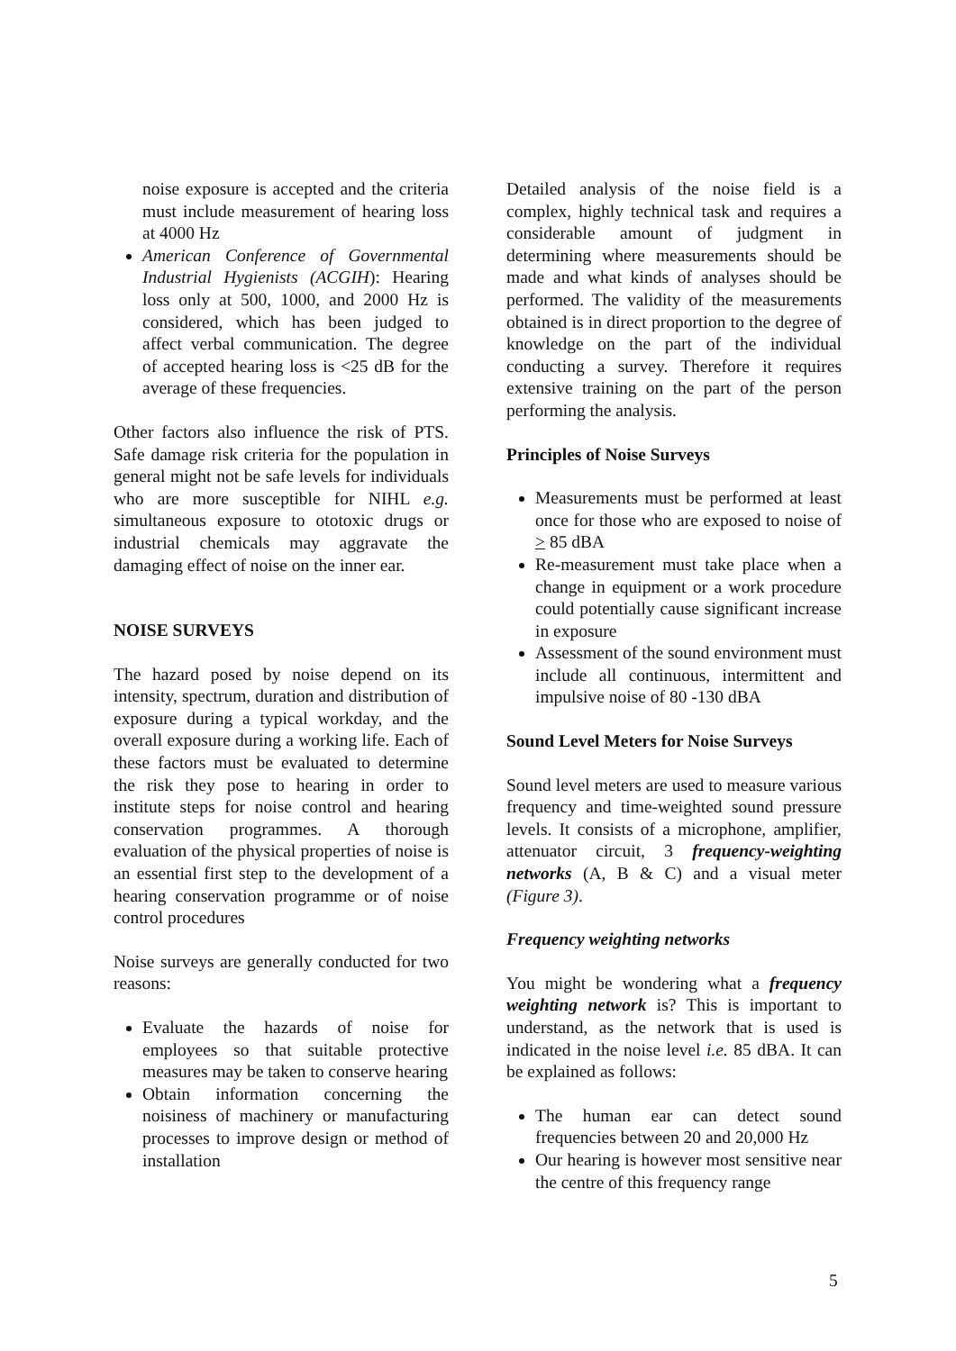noise exposure is accepted and the criteria must include measurement of hearing loss at 4000 Hz
American Conference of Governmental Industrial Hygienists (ACGIH): Hearing loss only at 500, 1000, and 2000 Hz is considered, which has been judged to affect verbal communication. The degree of accepted hearing loss is <25 dB for the average of these frequencies.
Other factors also influence the risk of PTS. Safe damage risk criteria for the population in general might not be safe levels for individuals who are more susceptible for NIHL e.g. simultaneous exposure to ototoxic drugs or industrial chemicals may aggravate the damaging effect of noise on the inner ear.
NOISE SURVEYS
The hazard posed by noise depend on its intensity, spectrum, duration and distribution of exposure during a typical workday, and the overall exposure during a working life. Each of these factors must be evaluated to determine the risk they pose to hearing in order to institute steps for noise control and hearing conservation programmes. A thorough evaluation of the physical properties of noise is an essential first step to the development of a hearing conservation programme or of noise control procedures
Noise surveys are generally conducted for two reasons:
Evaluate the hazards of noise for employees so that suitable protective measures may be taken to conserve hearing
Obtain information concerning the noisiness of machinery or manufacturing processes to improve design or method of installation
Detailed analysis of the noise field is a complex, highly technical task and requires a considerable amount of judgment in determining where measurements should be made and what kinds of analyses should be performed. The validity of the measurements obtained is in direct proportion to the degree of knowledge on the part of the individual conducting a survey. Therefore it requires extensive training on the part of the person performing the analysis.
Principles of Noise Surveys
Measurements must be performed at least once for those who are exposed to noise of > 85 dBA
Re-measurement must take place when a change in equipment or a work procedure could potentially cause significant increase in exposure
Assessment of the sound environment must include all continuous, intermittent and impulsive noise of 80 -130 dBA
Sound Level Meters for Noise Surveys
Sound level meters are used to measure various frequency and time-weighted sound pressure levels. It consists of a microphone, amplifier, attenuator circuit, 3 frequency-weighting networks (A, B & C) and a visual meter (Figure 3).
Frequency weighting networks
You might be wondering what a frequency weighting network is? This is important to understand, as the network that is used is indicated in the noise level i.e. 85 dBA. It can be explained as follows:
The human ear can detect sound frequencies between 20 and 20,000 Hz
Our hearing is however most sensitive near the centre of this frequency range
5